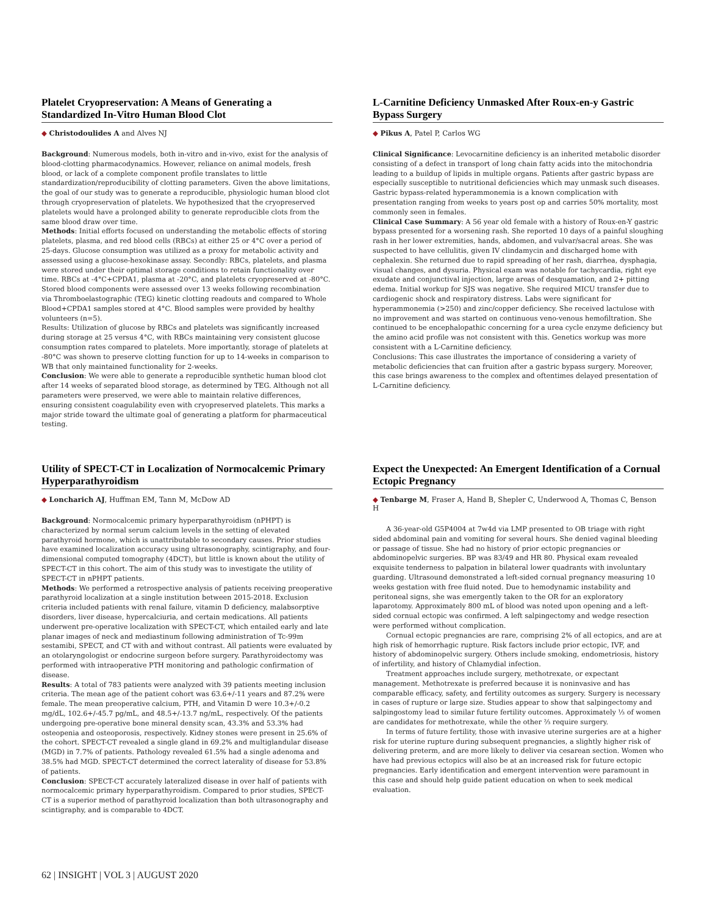Platelet Cryopreservation: A Means of Generating a Standardized In-Vitro Human Blood Clot
◆ Christodoulides A and Alves NJ
Background: Numerous models, both in-vitro and in-vivo, exist for the analysis of blood-clotting pharmacodynamics. However, reliance on animal models, fresh blood, or lack of a complete component profile translates to little standardization/reproducibility of clotting parameters. Given the above limitations, the goal of our study was to generate a reproducible, physiologic human blood clot through cryopreservation of platelets. We hypothesized that the cryopreserved platelets would have a prolonged ability to generate reproducible clots from the same blood draw over time.
Methods: Initial efforts focused on understanding the metabolic effects of storing platelets, plasma, and red blood cells (RBCs) at either 25 or 4°C over a period of 25-days. Glucose consumption was utilized as a proxy for metabolic activity and assessed using a glucose-hexokinase assay. Secondly: RBCs, platelets, and plasma were stored under their optimal storage conditions to retain functionality over time. RBCs at -4°C+CPDA1, plasma at -20°C, and platelets cryopreserved at -80°C. Stored blood components were assessed over 13 weeks following recombination via Thromboelastographic (TEG) kinetic clotting readouts and compared to Whole Blood+CPDA1 samples stored at 4°C. Blood samples were provided by healthy volunteers (n=5).
Results: Utilization of glucose by RBCs and platelets was significantly increased during storage at 25 versus 4°C, with RBCs maintaining very consistent glucose consumption rates compared to platelets. More importantly, storage of platelets at -80°C was shown to preserve clotting function for up to 14-weeks in comparison to WB that only maintained functionality for 2-weeks.
Conclusion: We were able to generate a reproducible synthetic human blood clot after 14 weeks of separated blood storage, as determined by TEG. Although not all parameters were preserved, we were able to maintain relative differences, ensuring consistent coagulability even with cryopreserved platelets. This marks a major stride toward the ultimate goal of generating a platform for pharmaceutical testing.
L-Carnitine Deficiency Unmasked After Roux-en-y Gastric Bypass Surgery
◆ Pikus A, Patel P, Carlos WG
Clinical Significance: Levocarnitine deficiency is an inherited metabolic disorder consisting of a defect in transport of long chain fatty acids into the mitochondria leading to a buildup of lipids in multiple organs. Patients after gastric bypass are especially susceptible to nutritional deficiencies which may unmask such diseases. Gastric bypass-related hyperammonemia is a known complication with presentation ranging from weeks to years post op and carries 50% mortality, most commonly seen in females.
Clinical Case Summary: A 56 year old female with a history of Roux-en-Y gastric bypass presented for a worsening rash. She reported 10 days of a painful sloughing rash in her lower extremities, hands, abdomen, and vulvar/sacral areas. She was suspected to have cellulitis, given IV clindamycin and discharged home with cephalexin. She returned due to rapid spreading of her rash, diarrhea, dysphagia, visual changes, and dysuria. Physical exam was notable for tachycardia, right eye exudate and conjunctival injection, large areas of desquamation, and 2+ pitting edema. Initial workup for SJS was negative. She required MICU transfer due to cardiogenic shock and respiratory distress. Labs were significant for hyperammonemia (>250) and zinc/copper deficiency. She received lactulose with no improvement and was started on continuous veno-venous hemofiltration. She continued to be encephalopathic concerning for a urea cycle enzyme deficiency but the amino acid profile was not consistent with this. Genetics workup was more consistent with a L-Carnitine deficiency.
Conclusions: This case illustrates the importance of considering a variety of metabolic deficiencies that can fruition after a gastric bypass surgery. Moreover, this case brings awareness to the complex and oftentimes delayed presentation of L-Carnitine deficiency.
Utility of SPECT-CT in Localization of Normocalcemic Primary Hyperparathyroidism
◆ Loncharich AJ, Huffman EM, Tann M, McDow AD
Background: Normocalcemic primary hyperparathyroidism (nPHPT) is characterized by normal serum calcium levels in the setting of elevated parathyroid hormone, which is unattributable to secondary causes. Prior studies have examined localization accuracy using ultrasonography, scintigraphy, and four-dimensional computed tomography (4DCT), but little is known about the utility of SPECT-CT in this cohort. The aim of this study was to investigate the utility of SPECT-CT in nPHPT patients.
Methods: We performed a retrospective analysis of patients receiving preoperative parathyroid localization at a single institution between 2015-2018. Exclusion criteria included patients with renal failure, vitamin D deficiency, malabsorptive disorders, liver disease, hypercalciuria, and certain medications. All patients underwent pre-operative localization with SPECT-CT, which entailed early and late planar images of neck and mediastinum following administration of Tc-99m sestamibi, SPECT, and CT with and without contrast. All patients were evaluated by an otolaryngologist or endocrine surgeon before surgery. Parathyroidectomy was performed with intraoperative PTH monitoring and pathologic confirmation of disease.
Results: A total of 783 patients were analyzed with 39 patients meeting inclusion criteria. The mean age of the patient cohort was 63.6+/-11 years and 87.2% were female. The mean preoperative calcium, PTH, and Vitamin D were 10.3+/-0.2 mg/dL, 102.6+/-45.7 pg/mL, and 48.5+/-13.7 ng/mL, respectively. Of the patients undergoing pre-operative bone mineral density scan, 43.3% and 53.3% had osteopenia and osteoporosis, respectively. Kidney stones were present in 25.6% of the cohort. SPECT-CT revealed a single gland in 69.2% and multiglandular disease (MGD) in 7.7% of patients. Pathology revealed 61.5% had a single adenoma and 38.5% had MGD. SPECT-CT determined the correct laterality of disease for 53.8% of patients.
Conclusion: SPECT-CT accurately lateralized disease in over half of patients with normocalcemic primary hyperparathyroidism. Compared to prior studies, SPECT-CT is a superior method of parathyroid localization than both ultrasonography and scintigraphy, and is comparable to 4DCT.
Expect the Unexpected: An Emergent Identification of a Cornual Ectopic Pregnancy
◆ Tenbarge M, Fraser A, Hand B, Shepler C, Underwood A, Thomas C, Benson H
A 36-year-old G5P4004 at 7w4d via LMP presented to OB triage with right sided abdominal pain and vomiting for several hours. She denied vaginal bleeding or passage of tissue. She had no history of prior ectopic pregnancies or abdominopelvic surgeries. BP was 83/49 and HR 80. Physical exam revealed exquisite tenderness to palpation in bilateral lower quadrants with involuntary guarding. Ultrasound demonstrated a left-sided cornual pregnancy measuring 10 weeks gestation with free fluid noted. Due to hemodynamic instability and peritoneal signs, she was emergently taken to the OR for an exploratory laparotomy. Approximately 800 mL of blood was noted upon opening and a left-sided cornual ectopic was confirmed. A left salpingectomy and wedge resection were performed without complication.
Cornual ectopic pregnancies are rare, comprising 2% of all ectopics, and are at high risk of hemorrhagic rupture. Risk factors include prior ectopic, IVF, and history of abdominopelvic surgery. Others include smoking, endometriosis, history of infertility, and history of Chlamydial infection.
Treatment approaches include surgery, methotrexate, or expectant management. Methotrexate is preferred because it is noninvasive and has comparable efficacy, safety, and fertility outcomes as surgery. Surgery is necessary in cases of rupture or large size. Studies appear to show that salpingectomy and salpingostomy lead to similar future fertility outcomes. Approximately ⅓ of women are candidates for methotrexate, while the other ⅔ require surgery.
In terms of future fertility, those with invasive uterine surgeries are at a higher risk for uterine rupture during subsequent pregnancies, a slightly higher risk of delivering preterm, and are more likely to deliver via cesarean section. Women who have had previous ectopics will also be at an increased risk for future ectopic pregnancies. Early identification and emergent intervention were paramount in this case and should help guide patient education on when to seek medical evaluation.
62 | INSIGHT | VOL 3 | AUGUST 2020